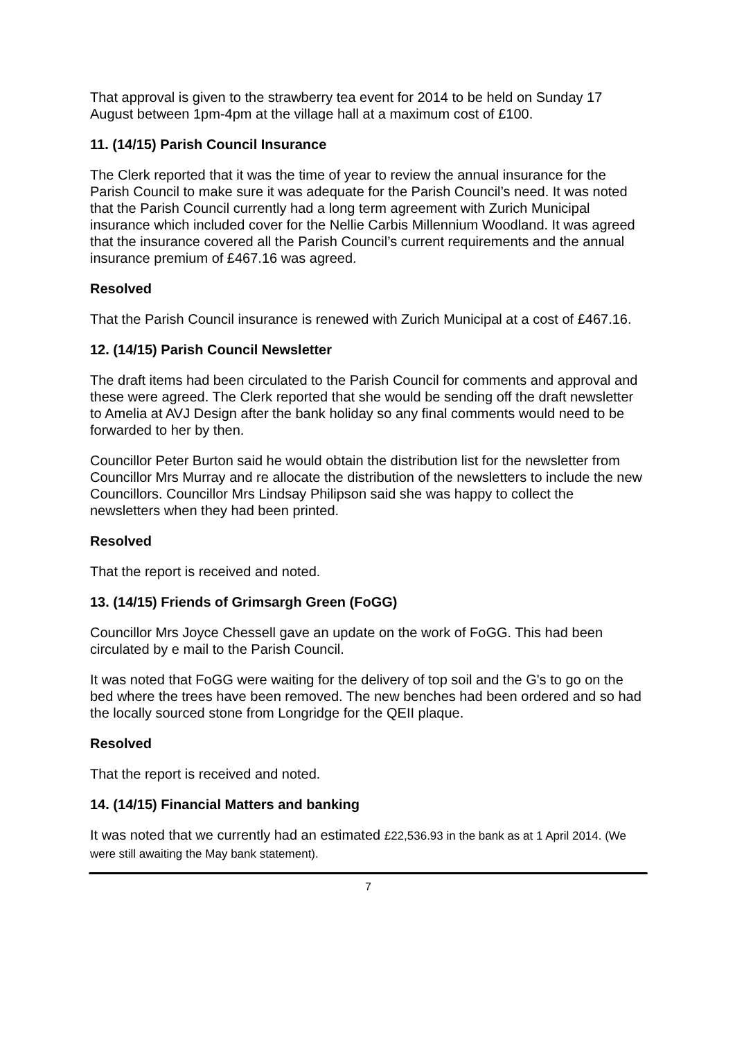That approval is given to the strawberry tea event for 2014 to be held on Sunday 17 August between 1pm-4pm at the village hall at a maximum cost of £100.
11. (14/15) Parish Council Insurance
The Clerk reported that it was the time of year to review the annual insurance for the Parish Council to make sure it was adequate for the Parish Council’s need. It was noted that the Parish Council currently had a long term agreement with Zurich Municipal insurance which included cover for the Nellie Carbis Millennium Woodland. It was agreed that the insurance covered all the Parish Council’s current requirements and the annual insurance premium of £467.16 was agreed.
Resolved
That the Parish Council insurance is renewed with Zurich Municipal at a cost of £467.16.
12. (14/15) Parish Council Newsletter
The draft items had been circulated to the Parish Council for comments and approval and these were agreed. The Clerk reported that she would be sending off the draft newsletter to Amelia at AVJ Design after the bank holiday so any final comments would need to be forwarded to her by then.
Councillor Peter Burton said he would obtain the distribution list for the newsletter from Councillor Mrs Murray and re allocate the distribution of the newsletters to include the new Councillors. Councillor Mrs Lindsay Philipson said she was happy to collect the newsletters when they had been printed.
Resolved
That the report is received and noted.
13. (14/15) Friends of Grimsargh Green (FoGG)
Councillor Mrs Joyce Chessell gave an update on the work of FoGG. This had been circulated by e mail to the Parish Council.
It was noted that FoGG were waiting for the delivery of top soil and the G's to go on the bed where the trees have been removed. The new benches had been ordered and so had the locally sourced stone from Longridge for the QEII plaque.
Resolved
That the report is received and noted.
14. (14/15) Financial Matters and banking
It was noted that we currently had an estimated £22,536.93 in the bank as at 1 April 2014. (We were still awaiting the May bank statement).
7